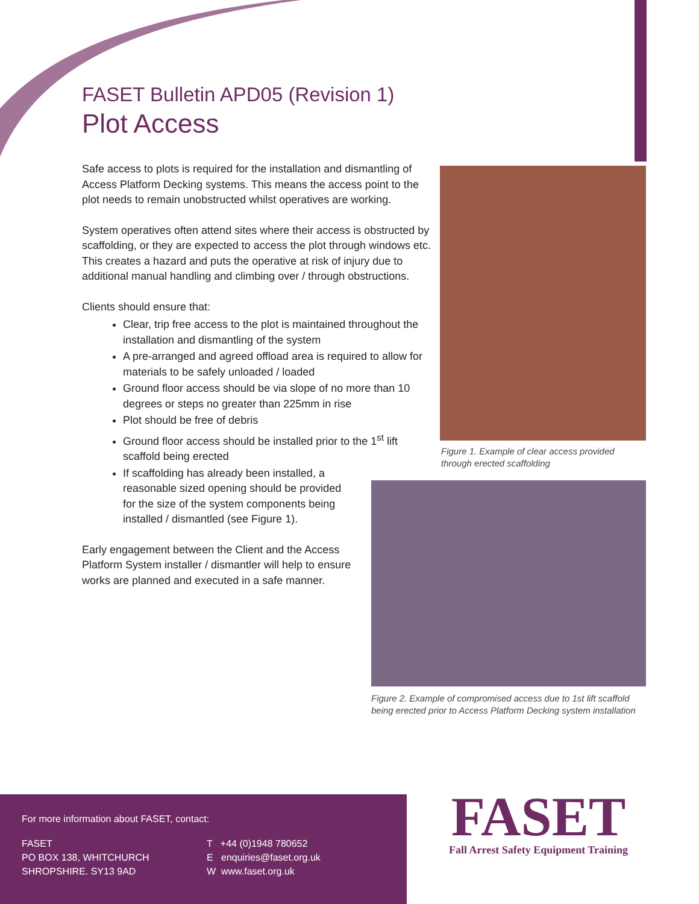FASET Bulletin APD05 (Revision 1)
Plot Access
Safe access to plots is required for the installation and dismantling of Access Platform Decking systems. This means the access point to the plot needs to remain unobstructed whilst operatives are working.
System operatives often attend sites where their access is obstructed by scaffolding, or they are expected to access the plot through windows etc. This creates a hazard and puts the operative at risk of injury due to additional manual handling and climbing over / through obstructions.
Clients should ensure that:
Clear, trip free access to the plot is maintained throughout the installation and dismantling of the system
A pre-arranged and agreed offload area is required to allow for materials to be safely unloaded / loaded
Ground floor access should be via slope of no more than 10 degrees or steps no greater than 225mm in rise
Plot should be free of debris
Ground floor access should be installed prior to the 1<sup>st</sup> lift scaffold being erected
If scaffolding has already been installed, a reasonable sized opening should be provided for the size of the system components being installed / dismantled (see Figure 1).
Early engagement between the Client and the Access Platform System installer / dismantler will help to ensure works are planned and executed in a safe manner.
Figure 1. Example of clear access provided
through erected scaffolding
Figure 2. Example of compromised access due to 1st lift scaffold
being erected prior to Access Platform Decking system installation
For more information about FASET, contact:
FASET
PO BOX 138, WHITCHURCH
SHROPSHIRE. SY13 9AD
T +44 (0)1948 780652
E enquiries@faset.org.uk
W www.faset.org.uk
FASET
Fall Arrest Safety Equipment Training